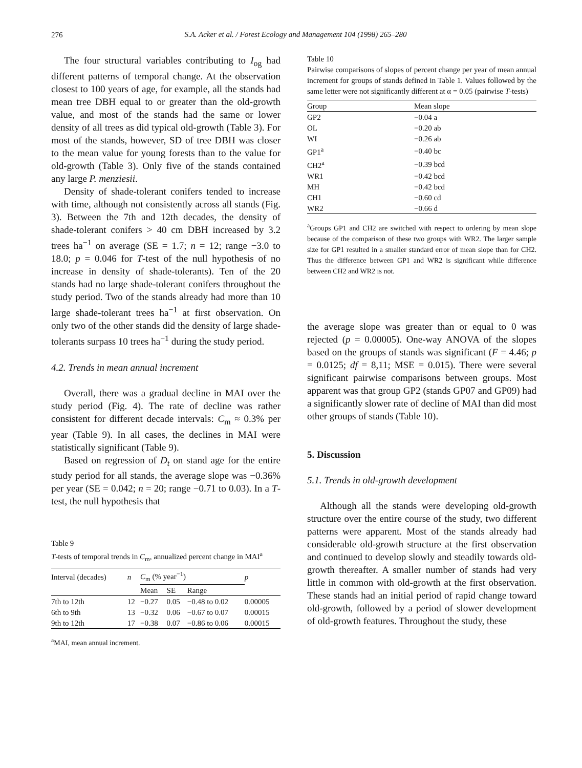276
S.A. Acker et al. / Forest Ecology and Management 104 (1998) 265–280
The four structural variables contributing to I<sub>og</sub> had different patterns of temporal change. At the observation closest to 100 years of age, for example, all the stands had mean tree DBH equal to or greater than the old-growth value, and most of the stands had the same or lower density of all trees as did typical old-growth (Table 3). For most of the stands, however, SD of tree DBH was closer to the mean value for young forests than to the value for old-growth (Table 3). Only five of the stands contained any large P. menziesii.
Density of shade-tolerant conifers tended to increase with time, although not consistently across all stands (Fig. 3). Between the 7th and 12th decades, the density of shade-tolerant conifers > 40 cm DBH increased by 3.2 trees ha<sup>−1</sup> on average (SE = 1.7; n = 12; range −3.0 to 18.0; p = 0.046 for T-test of the null hypothesis of no increase in density of shade-tolerants). Ten of the 20 stands had no large shade-tolerant conifers throughout the study period. Two of the stands already had more than 10 large shade-tolerant trees ha<sup>−1</sup> at first observation. On only two of the other stands did the density of large shade-tolerants surpass 10 trees ha<sup>−1</sup> during the study period.
4.2. Trends in mean annual increment
Overall, there was a gradual decline in MAI over the study period (Fig. 4). The rate of decline was rather consistent for different decade intervals: C<sub>m</sub> ≈ 0.3% per year (Table 9). In all cases, the declines in MAI were statistically significant (Table 9).
Based on regression of D<sub>t</sub> on stand age for the entire study period for all stands, the average slope was −0.36% per year (SE = 0.042; n = 20; range −0.71 to 0.03). In a T-test, the null hypothesis that
Table 9
T-tests of temporal trends in C<sub>m</sub>, annualized percent change in MAI<sup>a</sup>
| Interval (decades) | n | C<sub>m</sub> (% year<sup>−1</sup>) | | | p |
| --- | --- | --- | --- | --- | --- |
| | | Mean | SE | Range | |
| 7th to 12th | 12 | −0.27 | 0.05 | −0.48 to 0.02 | 0.00005 |
| 6th to 9th | 13 | −0.32 | 0.06 | −0.67 to 0.07 | 0.00015 |
| 9th to 12th | 17 | −0.38 | 0.07 | −0.86 to 0.06 | 0.00015 |
<sup>a</sup> MAI, mean annual increment.
Table 10
Pairwise comparisons of slopes of percent change per year of mean annual increment for groups of stands defined in Table 1. Values followed by the same letter were not significantly different at α = 0.05 (pairwise T-tests)
| Group | Mean slope |
| --- | --- |
| GP2 | −0.04 a |
| OL | −0.20 ab |
| WI | −0.26 ab |
| GP1<sup>a</sup> | −0.40 bc |
| CH2<sup>a</sup> | −0.39 bcd |
| WR1 | −0.42 bcd |
| MH | −0.42 bcd |
| CH1 | −0.60 cd |
| WR2 | −0.66 d |
<sup>a</sup> Groups GP1 and CH2 are switched with respect to ordering by mean slope because of the comparison of these two groups with WR2. The larger sample size for GP1 resulted in a smaller standard error of mean slope than for CH2. Thus the difference between GP1 and WR2 is significant while difference between CH2 and WR2 is not.
the average slope was greater than or equal to 0 was rejected (p = 0.00005). One-way ANOVA of the slopes based on the groups of stands was significant (F = 4.46; p = 0.0125; df = 8,11; MSE = 0.015). There were several significant pairwise comparisons between groups. Most apparent was that group GP2 (stands GP07 and GP09) had a significantly slower rate of decline of MAI than did most other groups of stands (Table 10).
5. Discussion
5.1. Trends in old-growth development
Although all the stands were developing old-growth structure over the entire course of the study, two different patterns were apparent. Most of the stands already had considerable old-growth structure at the first observation and continued to develop slowly and steadily towards old-growth thereafter. A smaller number of stands had very little in common with old-growth at the first observation. These stands had an initial period of rapid change toward old-growth, followed by a period of slower development of old-growth features. Throughout the study, these